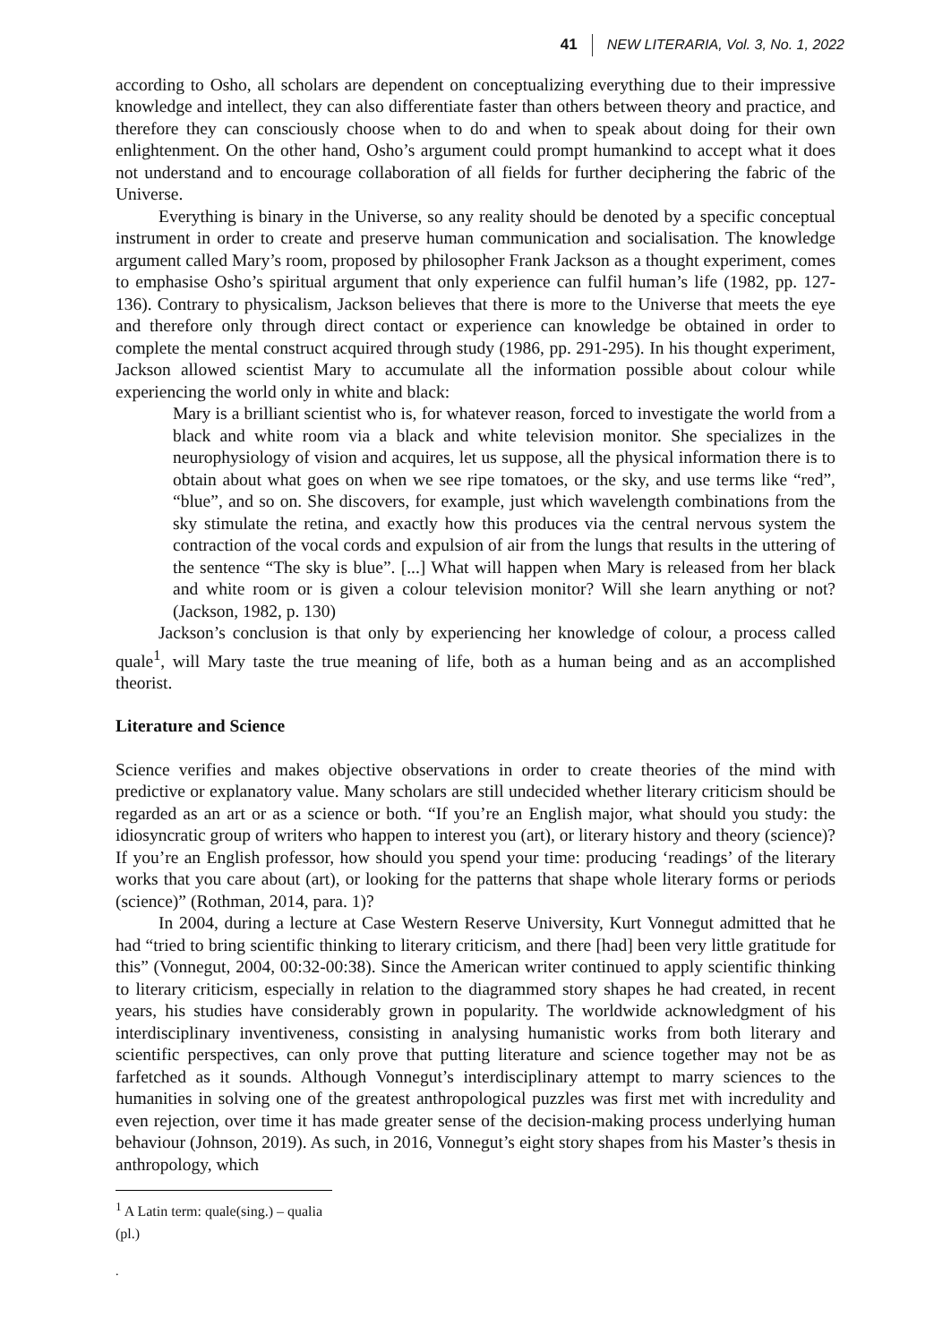41 NEW LITERARIA, Vol. 3, No. 1, 2022
according to Osho, all scholars are dependent on conceptualizing everything due to their impressive knowledge and intellect, they can also differentiate faster than others between theory and practice, and therefore they can consciously choose when to do and when to speak about doing for their own enlightenment. On the other hand, Osho’s argument could prompt humankind to accept what it does not understand and to encourage collaboration of all fields for further deciphering the fabric of the Universe.
Everything is binary in the Universe, so any reality should be denoted by a specific conceptual instrument in order to create and preserve human communication and socialisation. The knowledge argument called Mary’s room, proposed by philosopher Frank Jackson as a thought experiment, comes to emphasise Osho’s spiritual argument that only experience can fulfil human’s life (1982, pp. 127-136). Contrary to physicalism, Jackson believes that there is more to the Universe that meets the eye and therefore only through direct contact or experience can knowledge be obtained in order to complete the mental construct acquired through study (1986, pp. 291-295). In his thought experiment, Jackson allowed scientist Mary to accumulate all the information possible about colour while experiencing the world only in white and black:
Mary is a brilliant scientist who is, for whatever reason, forced to investigate the world from a black and white room via a black and white television monitor. She specializes in the neurophysiology of vision and acquires, let us suppose, all the physical information there is to obtain about what goes on when we see ripe tomatoes, or the sky, and use terms like “red”, “blue”, and so on. She discovers, for example, just which wavelength combinations from the sky stimulate the retina, and exactly how this produces via the central nervous system the contraction of the vocal cords and expulsion of air from the lungs that results in the uttering of the sentence “The sky is blue”. [...] What will happen when Mary is released from her black and white room or is given a colour television monitor? Will she learn anything or not? (Jackson, 1982, p. 130)
Jackson’s conclusion is that only by experiencing her knowledge of colour, a process called quale<sup>1</sup>, will Mary taste the true meaning of life, both as a human being and as an accomplished theorist.
Literature and Science
Science verifies and makes objective observations in order to create theories of the mind with predictive or explanatory value. Many scholars are still undecided whether literary criticism should be regarded as an art or as a science or both. “If you’re an English major, what should you study: the idiosyncratic group of writers who happen to interest you (art), or literary history and theory (science)? If you’re an English professor, how should you spend your time: producing ‘readings’ of the literary works that you care about (art), or looking for the patterns that shape whole literary forms or periods (science)” (Rothman, 2014, para. 1)?
In 2004, during a lecture at Case Western Reserve University, Kurt Vonnegut admitted that he had “tried to bring scientific thinking to literary criticism, and there [had] been very little gratitude for this” (Vonnegut, 2004, 00:32-00:38). Since the American writer continued to apply scientific thinking to literary criticism, especially in relation to the diagrammed story shapes he had created, in recent years, his studies have considerably grown in popularity. The worldwide acknowledgment of his interdisciplinary inventiveness, consisting in analysing humanistic works from both literary and scientific perspectives, can only prove that putting literature and science together may not be as farfetched as it sounds. Although Vonnegut’s interdisciplinary attempt to marry sciences to the humanities in solving one of the greatest anthropological puzzles was first met with incredulity and even rejection, over time it has made greater sense of the decision-making process underlying human behaviour (Johnson, 2019). As such, in 2016, Vonnegut’s eight story shapes from his Master’s thesis in anthropology, which
<sup>1</sup> A Latin term: quale(sing.) – qualia (pl.)
.